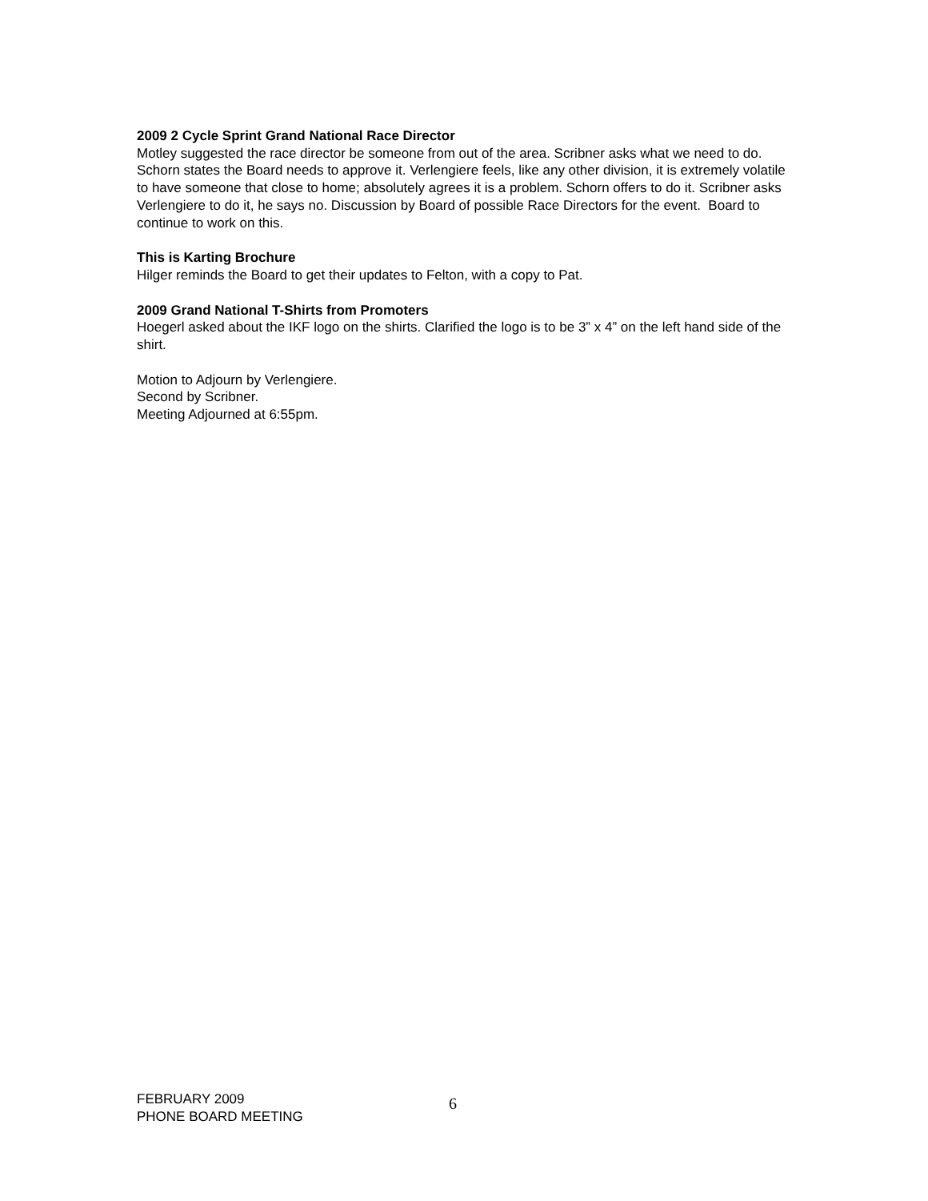2009 2 Cycle Sprint Grand National Race Director
Motley suggested the race director be someone from out of the area. Scribner asks what we need to do. Schorn states the Board needs to approve it. Verlengiere feels, like any other division, it is extremely volatile to have someone that close to home; absolutely agrees it is a problem. Schorn offers to do it. Scribner asks Verlengiere to do it, he says no. Discussion by Board of possible Race Directors for the event. Board to continue to work on this.
This is Karting Brochure
Hilger reminds the Board to get their updates to Felton, with a copy to Pat.
2009 Grand National T-Shirts from Promoters
Hoegerl asked about the IKF logo on the shirts. Clarified the logo is to be 3” x 4” on the left hand side of the shirt.
Motion to Adjourn by Verlengiere.
Second by Scribner.
Meeting Adjourned at 6:55pm.
FEBRUARY 2009
PHONE BOARD MEETING
6